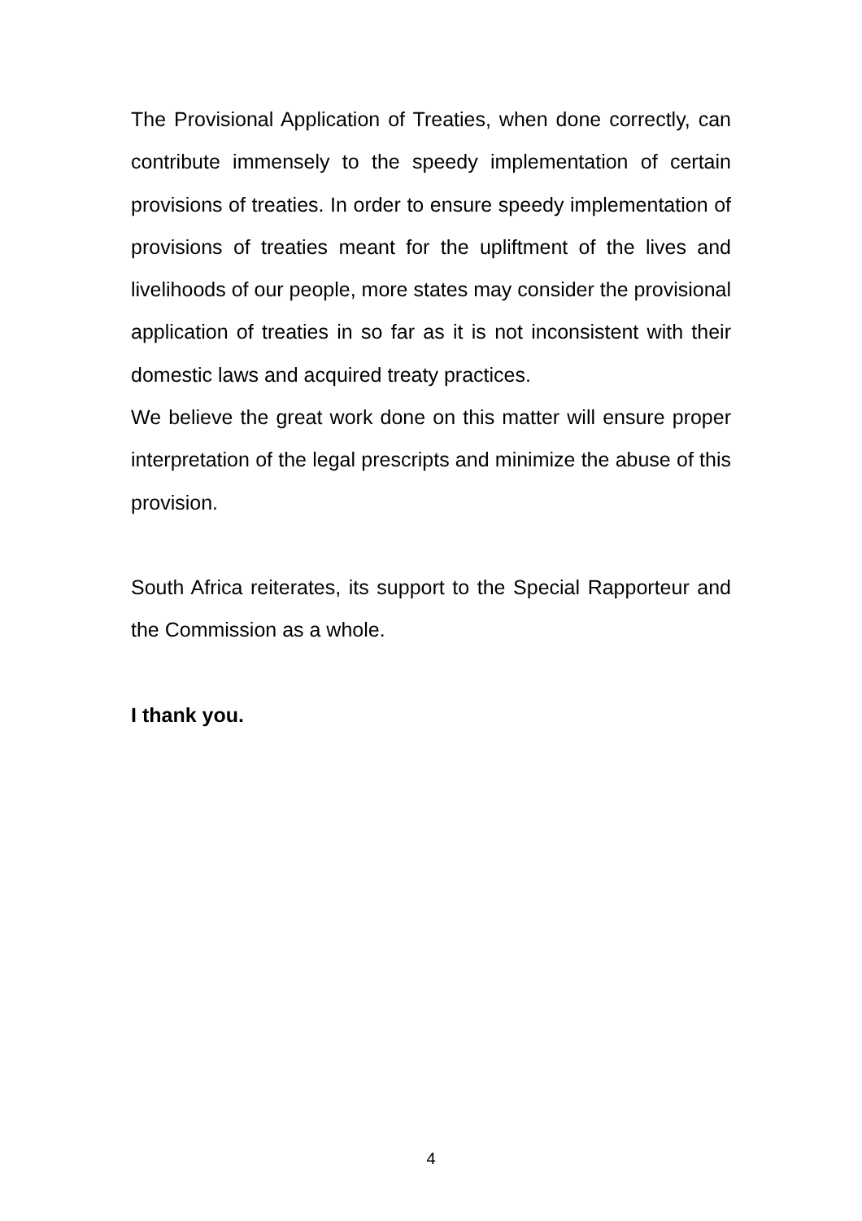The Provisional Application of Treaties, when done correctly, can contribute immensely to the speedy implementation of certain provisions of treaties. In order to ensure speedy implementation of provisions of treaties meant for the upliftment of the lives and livelihoods of our people, more states may consider the provisional application of treaties in so far as it is not inconsistent with their domestic laws and acquired treaty practices.
We believe the great work done on this matter will ensure proper interpretation of the legal prescripts and minimize the abuse of this provision.
South Africa reiterates, its support to the Special Rapporteur and the Commission as a whole.
I thank you.
4